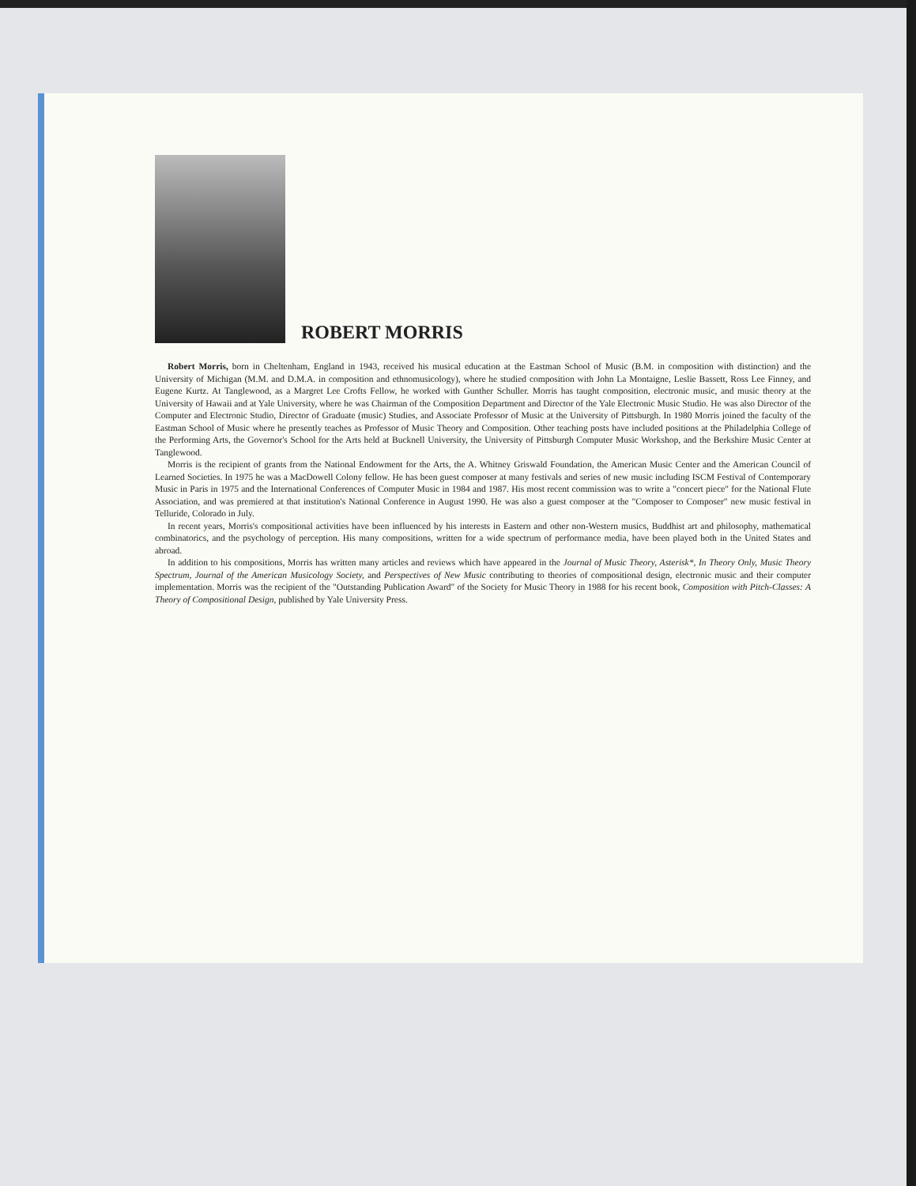ROBERT MORRIS
Robert Morris, born in Cheltenham, England in 1943, received his musical education at the Eastman School of Music (B.M. in composition with distinction) and the University of Michigan (M.M. and D.M.A. in composition and ethnomusicology), where he studied composition with John La Montaigne, Leslie Bassett, Ross Lee Finney, and Eugene Kurtz. At Tanglewood, as a Margret Lee Crofts Fellow, he worked with Gunther Schuller. Morris has taught composition, electronic music, and music theory at the University of Hawaii and at Yale University, where he was Chairman of the Composition Department and Director of the Yale Electronic Music Studio. He was also Director of the Computer and Electronic Studio, Director of Graduate (music) Studies, and Associate Professor of Music at the University of Pittsburgh. In 1980 Morris joined the faculty of the Eastman School of Music where he presently teaches as Professor of Music Theory and Composition. Other teaching posts have included positions at the Philadelphia College of the Performing Arts, the Governor's School for the Arts held at Bucknell University, the University of Pittsburgh Computer Music Workshop, and the Berkshire Music Center at Tanglewood.
Morris is the recipient of grants from the National Endowment for the Arts, the A. Whitney Griswald Foundation, the American Music Center and the American Council of Learned Societies. In 1975 he was a MacDowell Colony fellow. He has been guest composer at many festivals and series of new music including ISCM Festival of Contemporary Music in Paris in 1975 and the International Conferences of Computer Music in 1984 and 1987. His most recent commission was to write a "concert piece" for the National Flute Association, and was premiered at that institution's National Conference in August 1990. He was also a guest composer at the "Composer to Composer" new music festival in Telluride, Colorado in July.
In recent years, Morris's compositional activities have been influenced by his interests in Eastern and other non-Western musics, Buddhist art and philosophy, mathematical combinatorics, and the psychology of perception. His many compositions, written for a wide spectrum of performance media, have been played both in the United States and abroad.
In addition to his compositions, Morris has written many articles and reviews which have appeared in the Journal of Music Theory, Asterisk*, In Theory Only, Music Theory Spectrum, Journal of the American Musicology Society, and Perspectives of New Music contributing to theories of compositional design, electronic music and their computer implementation. Morris was the recipient of the "Outstanding Publication Award" of the Society for Music Theory in 1988 for his recent book, Composition with Pitch-Classes: A Theory of Compositional Design, published by Yale University Press.